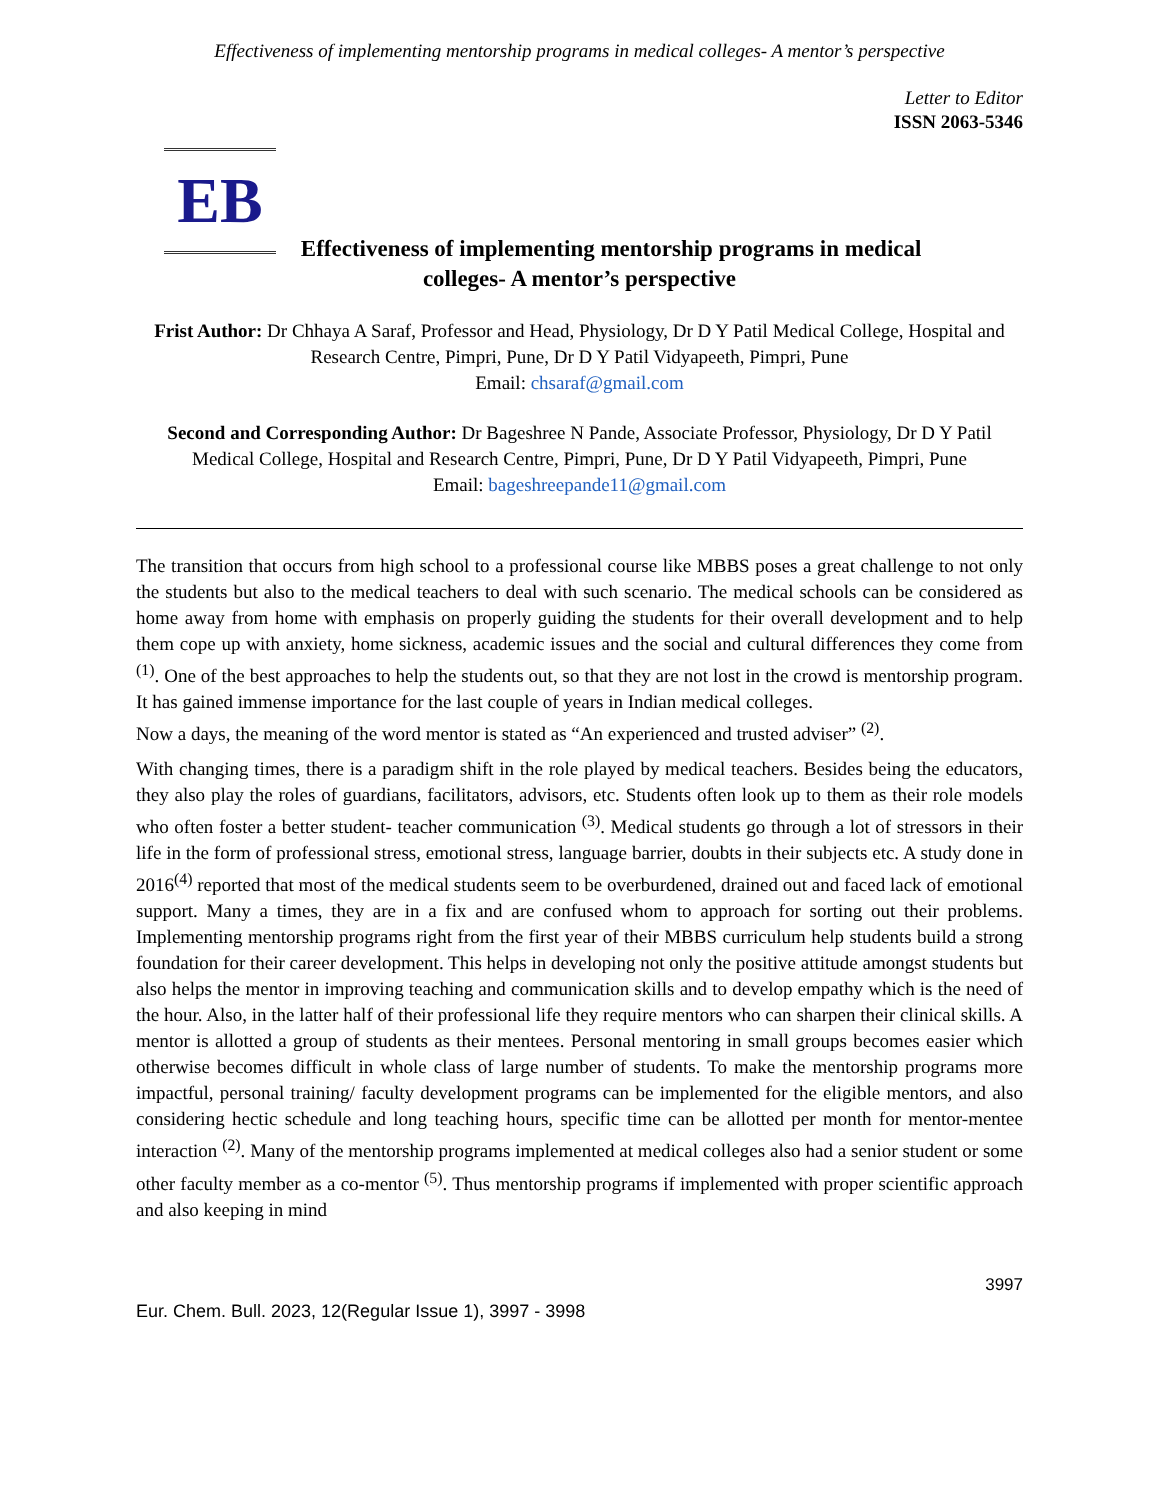Effectiveness of implementing mentorship programs in medical colleges- A mentor’s perspective
Letter to Editor
ISSN 2063-5346
EB
Effectiveness of implementing mentorship programs in medical
colleges- A mentor’s perspective
Frist Author: Dr Chhaya A Saraf, Professor and Head, Physiology, Dr D Y Patil Medical College, Hospital and Research Centre, Pimpri, Pune, Dr D Y Patil Vidyapeeth, Pimpri, Pune
Email: chsaraf@gmail.com
Second and Corresponding Author: Dr Bageshree N Pande, Associate Professor, Physiology, Dr D Y Patil Medical College, Hospital and Research Centre, Pimpri, Pune, Dr D Y Patil Vidyapeeth, Pimpri, Pune
Email: bageshreepande11@gmail.com
The transition that occurs from high school to a professional course like MBBS poses a great challenge to not only the students but also to the medical teachers to deal with such scenario. The medical schools can be considered as home away from home with emphasis on properly guiding the students for their overall development and to help them cope up with anxiety, home sickness, academic issues and the social and cultural differences they come from <sup>(1)</sup>. One of the best approaches to help the students out, so that they are not lost in the crowd is mentorship program. It has gained immense importance for the last couple of years in Indian medical colleges.
Now a days, the meaning of the word mentor is stated as “An experienced and trusted adviser” <sup>(2)</sup>.
With changing times, there is a paradigm shift in the role played by medical teachers. Besides being the educators, they also play the roles of guardians, facilitators, advisors, etc. Students often look up to them as their role models who often foster a better student- teacher communication <sup>(3)</sup>. Medical students go through a lot of stressors in their life in the form of professional stress, emotional stress, language barrier, doubts in their subjects etc. A study done in 2016<sup>(4)</sup> reported that most of the medical students seem to be overburdened, drained out and faced lack of emotional support. Many a times, they are in a fix and are confused whom to approach for sorting out their problems. Implementing mentorship programs right from the first year of their MBBS curriculum help students build a strong foundation for their career development. This helps in developing not only the positive attitude amongst students but also helps the mentor in improving teaching and communication skills and to develop empathy which is the need of the hour. Also, in the latter half of their professional life they require mentors who can sharpen their clinical skills. A mentor is allotted a group of students as their mentees. Personal mentoring in small groups becomes easier which otherwise becomes difficult in whole class of large number of students. To make the mentorship programs more impactful, personal training/ faculty development programs can be implemented for the eligible mentors, and also considering hectic schedule and long teaching hours, specific time can be allotted per month for mentor-mentee interaction <sup>(2)</sup>. Many of the mentorship programs implemented at medical colleges also had a senior student or some other faculty member as a co-mentor <sup>(5)</sup>. Thus mentorship programs if implemented with proper scientific approach and also keeping in mind
3997
Eur. Chem. Bull. 2023, 12(Regular Issue 1), 3997 - 3998